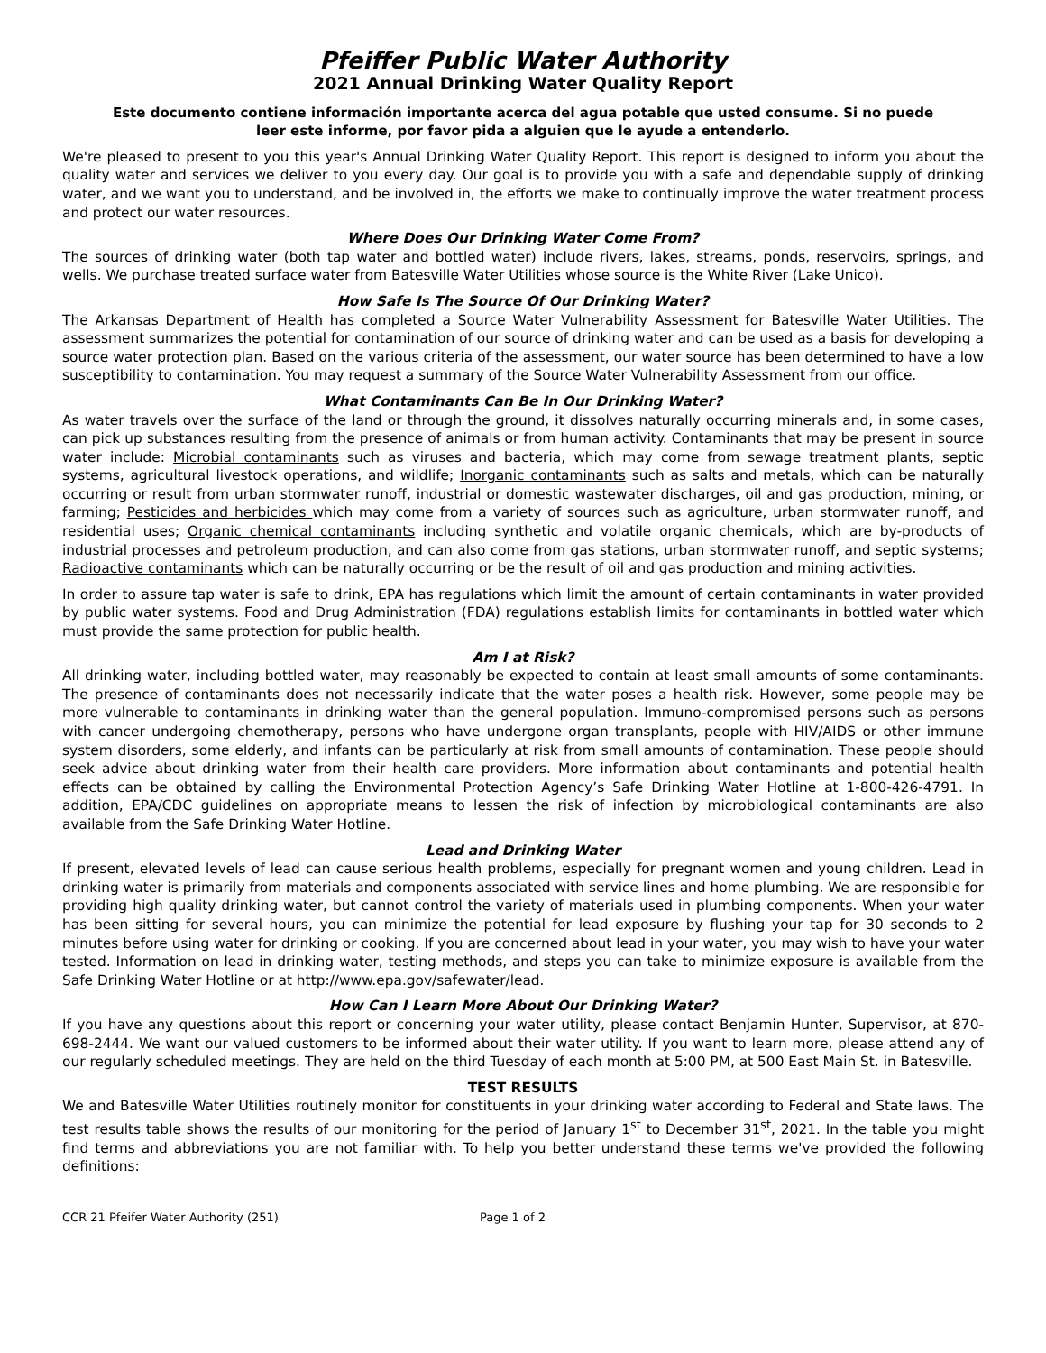Pfeiffer Public Water Authority
2021 Annual Drinking Water Quality Report
Este documento contiene información importante acerca del agua potable que usted consume. Si no puede leer este informe, por favor pida a alguien que le ayude a entenderlo.
We're pleased to present to you this year's Annual Drinking Water Quality Report. This report is designed to inform you about the quality water and services we deliver to you every day. Our goal is to provide you with a safe and dependable supply of drinking water, and we want you to understand, and be involved in, the efforts we make to continually improve the water treatment process and protect our water resources.
Where Does Our Drinking Water Come From?
The sources of drinking water (both tap water and bottled water) include rivers, lakes, streams, ponds, reservoirs, springs, and wells. We purchase treated surface water from Batesville Water Utilities whose source is the White River (Lake Unico).
How Safe Is The Source Of Our Drinking Water?
The Arkansas Department of Health has completed a Source Water Vulnerability Assessment for Batesville Water Utilities. The assessment summarizes the potential for contamination of our source of drinking water and can be used as a basis for developing a source water protection plan. Based on the various criteria of the assessment, our water source has been determined to have a low susceptibility to contamination. You may request a summary of the Source Water Vulnerability Assessment from our office.
What Contaminants Can Be In Our Drinking Water?
As water travels over the surface of the land or through the ground, it dissolves naturally occurring minerals and, in some cases, can pick up substances resulting from the presence of animals or from human activity. Contaminants that may be present in source water include: Microbial contaminants such as viruses and bacteria, which may come from sewage treatment plants, septic systems, agricultural livestock operations, and wildlife; Inorganic contaminants such as salts and metals, which can be naturally occurring or result from urban stormwater runoff, industrial or domestic wastewater discharges, oil and gas production, mining, or farming; Pesticides and herbicides which may come from a variety of sources such as agriculture, urban stormwater runoff, and residential uses; Organic chemical contaminants including synthetic and volatile organic chemicals, which are by-products of industrial processes and petroleum production, and can also come from gas stations, urban stormwater runoff, and septic systems; Radioactive contaminants which can be naturally occurring or be the result of oil and gas production and mining activities.
In order to assure tap water is safe to drink, EPA has regulations which limit the amount of certain contaminants in water provided by public water systems. Food and Drug Administration (FDA) regulations establish limits for contaminants in bottled water which must provide the same protection for public health.
Am I at Risk?
All drinking water, including bottled water, may reasonably be expected to contain at least small amounts of some contaminants. The presence of contaminants does not necessarily indicate that the water poses a health risk. However, some people may be more vulnerable to contaminants in drinking water than the general population. Immuno-compromised persons such as persons with cancer undergoing chemotherapy, persons who have undergone organ transplants, people with HIV/AIDS or other immune system disorders, some elderly, and infants can be particularly at risk from small amounts of contamination. These people should seek advice about drinking water from their health care providers. More information about contaminants and potential health effects can be obtained by calling the Environmental Protection Agency’s Safe Drinking Water Hotline at 1-800-426-4791. In addition, EPA/CDC guidelines on appropriate means to lessen the risk of infection by microbiological contaminants are also available from the Safe Drinking Water Hotline.
Lead and Drinking Water
If present, elevated levels of lead can cause serious health problems, especially for pregnant women and young children. Lead in drinking water is primarily from materials and components associated with service lines and home plumbing. We are responsible for providing high quality drinking water, but cannot control the variety of materials used in plumbing components. When your water has been sitting for several hours, you can minimize the potential for lead exposure by flushing your tap for 30 seconds to 2 minutes before using water for drinking or cooking. If you are concerned about lead in your water, you may wish to have your water tested. Information on lead in drinking water, testing methods, and steps you can take to minimize exposure is available from the Safe Drinking Water Hotline or at http://www.epa.gov/safewater/lead.
How Can I Learn More About Our Drinking Water?
If you have any questions about this report or concerning your water utility, please contact Benjamin Hunter, Supervisor, at 870-698-2444. We want our valued customers to be informed about their water utility. If you want to learn more, please attend any of our regularly scheduled meetings. They are held on the third Tuesday of each month at 5:00 PM, at 500 East Main St. in Batesville.
TEST RESULTS
We and Batesville Water Utilities routinely monitor for constituents in your drinking water according to Federal and State laws. The test results table shows the results of our monitoring for the period of January 1<sup>st</sup> to December 31<sup>st</sup>, 2021. In the table you might find terms and abbreviations you are not familiar with. To help you better understand these terms we've provided the following definitions:
CCR 21 Pfeifer Water Authority (251) Page 1 of 2